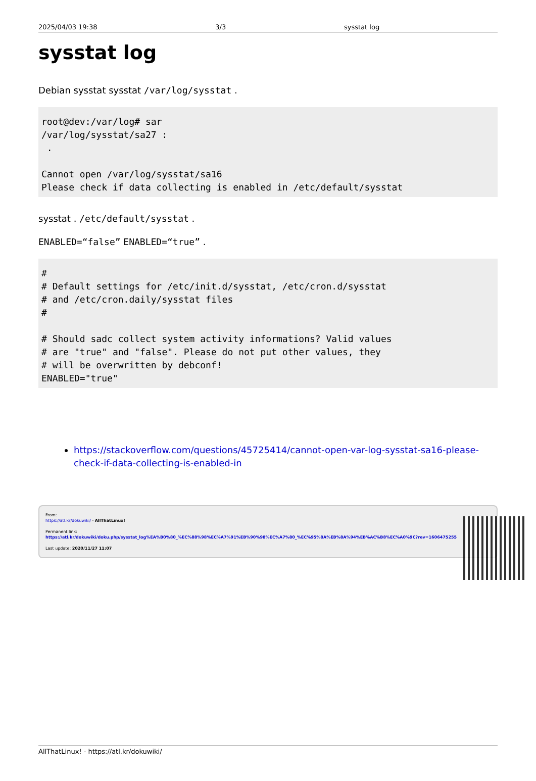2025/04/03 19:38 3/3 sysstat log
sysstat log
Debian sysstat sysstat /var/log/sysstat .
root@dev:/var/log# sar
/var/log/sysstat/sa27 :
 .

Cannot open /var/log/sysstat/sa16
Please check if data collecting is enabled in /etc/default/sysstat
sysstat . /etc/default/sysstat .
ENABLED=“false” ENABLED=“true” .
#
# Default settings for /etc/init.d/sysstat, /etc/cron.d/sysstat
# and /etc/cron.daily/sysstat files
#

# Should sadc collect system activity informations? Valid values
# are "true" and "false". Please do not put other values, they
# will be overwritten by debconf!
ENABLED="true"
https://stackoverflow.com/questions/45725414/cannot-open-var-log-sysstat-sa16-please-check-if-data-collecting-is-enabled-in
From:
https://atl.kr/dokuwiki/ - AllThatLinux!
Permanent link:
https://atl.kr/dokuwiki/doku.php/sysstat_log%EA%B0%80_%EC%88%98%EC%A7%91%EB%90%98%EC%A7%80_%EC%95%8A%EB%8A%94%EB%AC%B8%EC%A0%9C?rev=1606475255
Last update: 2020/11/27 11:07
AllThatLinux! - https://atl.kr/dokuwiki/